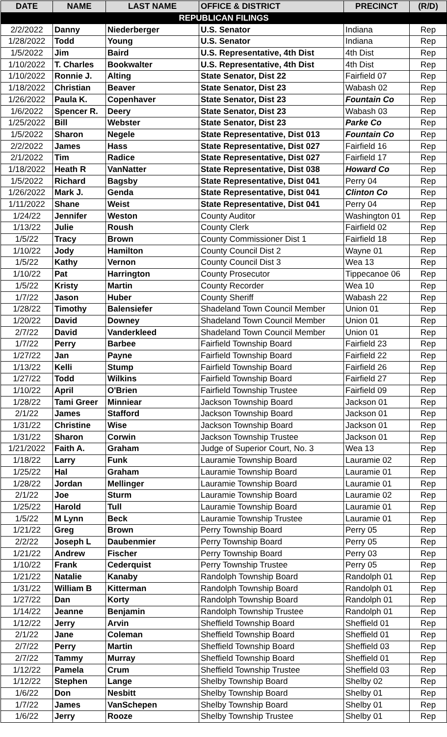| DATE | NAME | LAST NAME | OFFICE & DISTRICT | PRECINCT | (R/D) |
| --- | --- | --- | --- | --- | --- |
| REPUBLICAN FILINGS | | | | | |
| 2/2/2022 | Danny | Niederberger | U.S. Senator | Indiana | Rep |
| 1/28/2022 | Todd | Young | U.S. Senator | Indiana | Rep |
| 1/5/2022 | Jim | Baird | U.S. Representative, 4th Dist | 4th Dist | Rep |
| 1/10/2022 | T. Charles | Bookwalter | U.S. Representative, 4th Dist | 4th Dist | Rep |
| 1/10/2022 | Ronnie J. | Alting | State Senator, Dist 22 | Fairfield 07 | Rep |
| 1/18/2022 | Christian | Beaver | State Senator, Dist 23 | Wabash 02 | Rep |
| 1/26/2022 | Paula K. | Copenhaver | State Senator, Dist 23 | Fountain Co | Rep |
| 1/6/2022 | Spencer R. | Deery | State Senator, Dist 23 | Wabash 03 | Rep |
| 1/25/2022 | Bill | Webster | State Senator, Dist 23 | Parke Co | Rep |
| 1/5/2022 | Sharon | Negele | State Representative, Dist 013 | Fountain Co | Rep |
| 2/2/2022 | James | Hass | State Representative, Dist 027 | Fairfield 16 | Rep |
| 2/1/2022 | Tim | Radice | State Representative, Dist 027 | Fairfield 17 | Rep |
| 1/18/2022 | Heath R | VanNatter | State Representative, Dist 038 | Howard Co | Rep |
| 1/5/2022 | Richard | Bagsby | State Representative, Dist 041 | Perry 04 | Rep |
| 1/26/2022 | Mark J. | Genda | State Representative, Dist 041 | Clinton Co | Rep |
| 1/11/2022 | Shane | Weist | State Representative, Dist 041 | Perry 04 | Rep |
| 1/24/22 | Jennifer | Weston | County Auditor | Washington 01 | Rep |
| 1/13/22 | Julie | Roush | County Clerk | Fairfield 02 | Rep |
| 1/5/22 | Tracy | Brown | County Commissioner Dist 1 | Fairfield 18 | Rep |
| 1/10/22 | Jody | Hamilton | County Council Dist 2 | Wayne 01 | Rep |
| 1/5/22 | Kathy | Vernon | County Council Dist 3 | Wea 13 | Rep |
| 1/10/22 | Pat | Harrington | County Prosecutor | Tippecanoe 06 | Rep |
| 1/5/22 | Kristy | Martin | County Recorder | Wea 10 | Rep |
| 1/7/22 | Jason | Huber | County Sheriff | Wabash 22 | Rep |
| 1/28/22 | Timothy | Balensiefer | Shadeland Town Council Member | Union 01 | Rep |
| 1/20/22 | David | Downey | Shadeland Town Council Member | Union 01 | Rep |
| 2/7/22 | David | Vanderkleed | Shadeland Town Council Member | Union 01 | Rep |
| 1/7/22 | Perry | Barbee | Fairfield Township Board | Fairfield 23 | Rep |
| 1/27/22 | Jan | Payne | Fairfield Township Board | Fairfield 22 | Rep |
| 1/13/22 | Kelli | Stump | Fairfield Township Board | Fairfield 26 | Rep |
| 1/27/22 | Todd | Wilkins | Fairfield Township Board | Fairfield 27 | Rep |
| 1/10/22 | April | O'Brien | Fairfield Township Trustee | Fairfield 09 | Rep |
| 1/28/22 | Tami Greer | Minniear | Jackson Township Board | Jackson 01 | Rep |
| 2/1/22 | James | Stafford | Jackson Township Board | Jackson 01 | Rep |
| 1/31/22 | Christine | Wise | Jackson Township Board | Jackson 01 | Rep |
| 1/31/22 | Sharon | Corwin | Jackson Township Trustee | Jackson 01 | Rep |
| 1/21/2022 | Faith A. | Graham | Judge of Superior Court, No. 3 | Wea 13 | Rep |
| 1/18/22 | Larry | Funk | Lauramie Township Board | Lauramie 02 | Rep |
| 1/25/22 | Hal | Graham | Lauramie Township Board | Lauramie 01 | Rep |
| 1/28/22 | Jordan | Mellinger | Lauramie Township Board | Lauramie 01 | Rep |
| 2/1/22 | Joe | Sturm | Lauramie Township Board | Lauramie 02 | Rep |
| 1/25/22 | Harold | Tull | Lauramie Township Board | Lauramie 01 | Rep |
| 1/5/22 | M Lynn | Beck | Lauramie Township Trustee | Lauramie 01 | Rep |
| 1/21/22 | Greg | Brown | Perry Township Board | Perry 05 | Rep |
| 2/2/22 | Joseph L | Daubenmier | Perry Township Board | Perry 05 | Rep |
| 1/21/22 | Andrew | Fischer | Perry Township Board | Perry 03 | Rep |
| 1/10/22 | Frank | Cederquist | Perry Township Trustee | Perry 05 | Rep |
| 1/21/22 | Natalie | Kanaby | Randolph Township Board | Randolph 01 | Rep |
| 1/31/22 | William B | Kitterman | Randolph Township Board | Randolph 01 | Rep |
| 1/27/22 | Dan | Korty | Randolph Township Board | Randolph 01 | Rep |
| 1/14/22 | Jeanne | Benjamin | Randolph Township Trustee | Randolph 01 | Rep |
| 1/12/22 | Jerry | Arvin | Sheffield Township Board | Sheffield 01 | Rep |
| 2/1/22 | Jane | Coleman | Sheffield Township Board | Sheffield 01 | Rep |
| 2/7/22 | Perry | Martin | Sheffield Township Board | Sheffield 03 | Rep |
| 2/7/22 | Tammy | Murray | Sheffield Township Board | Sheffield 01 | Rep |
| 1/12/22 | Pamela | Crum | Sheffield Township Trustee | Sheffield 03 | Rep |
| 1/12/22 | Stephen | Lange | Shelby Township Board | Shelby 02 | Rep |
| 1/6/22 | Don | Nesbitt | Shelby Township Board | Shelby 01 | Rep |
| 1/7/22 | James | VanSchepen | Shelby Township Board | Shelby 01 | Rep |
| 1/6/22 | Jerry | Rooze | Shelby Township Trustee | Shelby 01 | Rep |